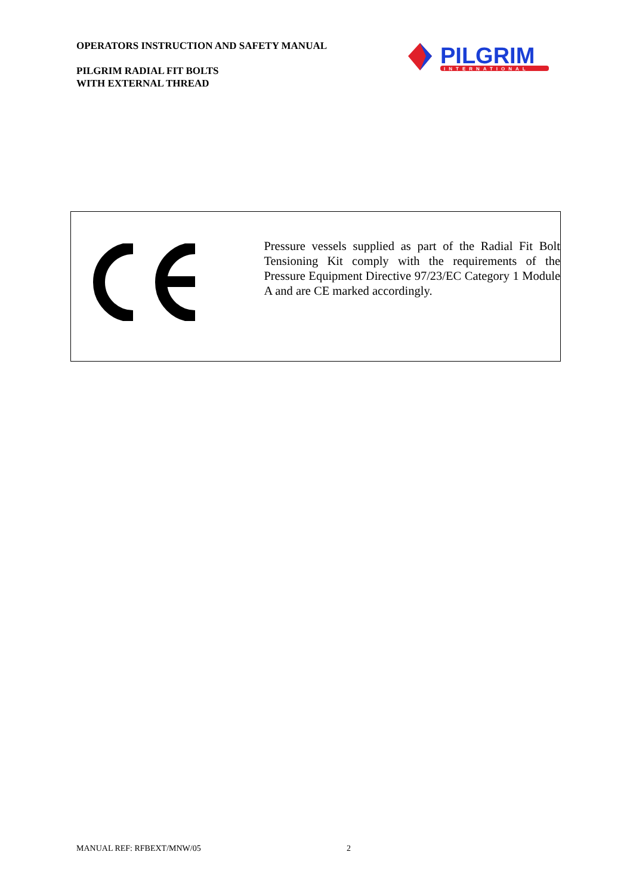OPERATORS INSTRUCTION AND SAFETY MANUAL
PILGRIM RADIAL FIT BOLTS
WITH EXTERNAL THREAD
PILGRIM
INTERNATIONAL
Pressure vessels supplied as part of the Radial Fit Bolt Tensioning Kit comply with the requirements of the Pressure Equipment Directive 97/23/EC Category 1 Module A and are CE marked accordingly.
MANUAL REF: RFBEXT/MNW/05 2